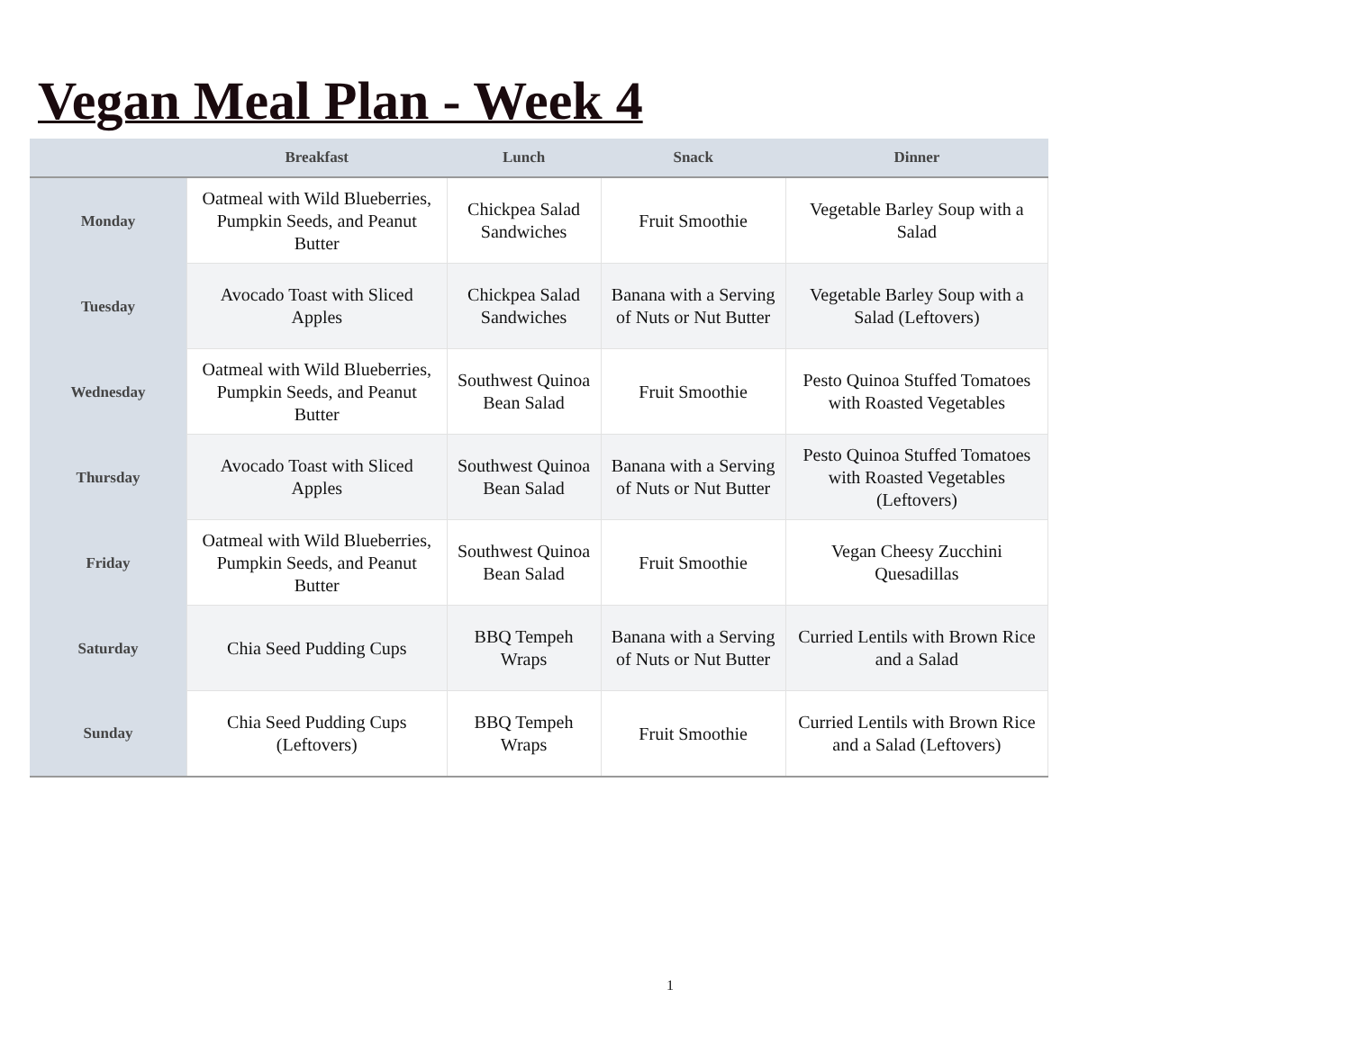Vegan Meal Plan - Week 4
| | Breakfast | Lunch | Snack | Dinner |
| --- | --- | --- | --- | --- |
| Monday | Oatmeal with Wild Blueberries, Pumpkin Seeds, and Peanut Butter | Chickpea Salad Sandwiches | Fruit Smoothie | Vegetable Barley Soup with a Salad |
| Tuesday | Avocado Toast with Sliced Apples | Chickpea Salad Sandwiches | Banana with a Serving of Nuts or Nut Butter | Vegetable Barley Soup with a Salad (Leftovers) |
| Wednesday | Oatmeal with Wild Blueberries, Pumpkin Seeds, and Peanut Butter | Southwest Quinoa Bean Salad | Fruit Smoothie | Pesto Quinoa Stuffed Tomatoes with Roasted Vegetables |
| Thursday | Avocado Toast with Sliced Apples | Southwest Quinoa Bean Salad | Banana with a Serving of Nuts or Nut Butter | Pesto Quinoa Stuffed Tomatoes with Roasted Vegetables (Leftovers) |
| Friday | Oatmeal with Wild Blueberries, Pumpkin Seeds, and Peanut Butter | Southwest Quinoa Bean Salad | Fruit Smoothie | Vegan Cheesy Zucchini Quesadillas |
| Saturday | Chia Seed Pudding Cups | BBQ Tempeh Wraps | Banana with a Serving of Nuts or Nut Butter | Curried Lentils with Brown Rice and a Salad |
| Sunday | Chia Seed Pudding Cups (Leftovers) | BBQ Tempeh Wraps | Fruit Smoothie | Curried Lentils with Brown Rice and a Salad (Leftovers) |
1